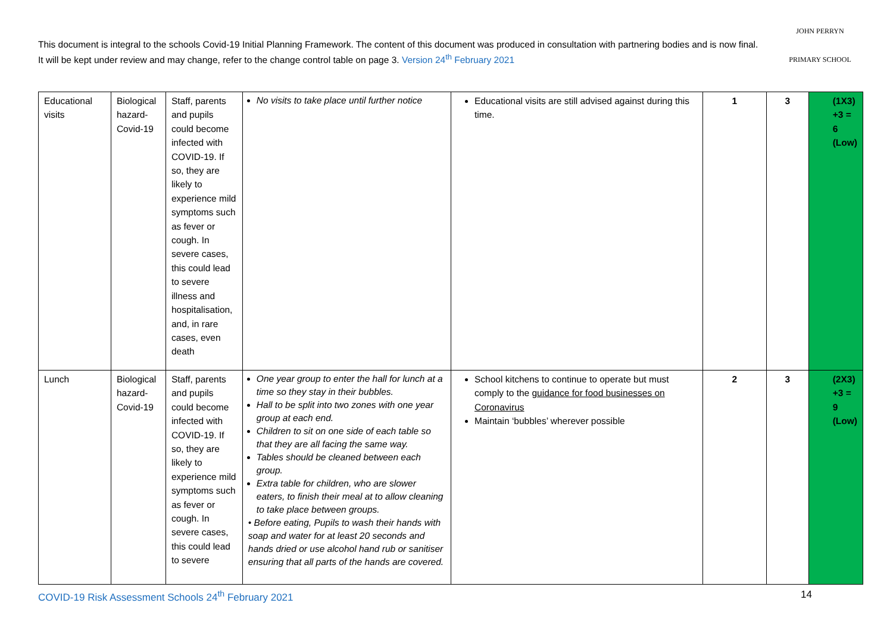This document is integral to the schools Covid-19 Initial Planning Framework. The content of this document was produced in consultation with partnering bodies and is now final. It will be kept under review and may change, refer to the change control table on page 3. Version 24<sup>th</sup> February 2021
JOHN PERRYN
PRIMARY SCHOOL
| Educational visits | Biological hazard-Covid-19 | Staff, parents and pupils could become infected with COVID-19. If so, they are likely to experience mild symptoms such as fever or cough. In severe cases, this could lead to severe illness and hospitalisation, and, in rare cases, even death | No visits to take place until further notice | Educational visits are still advised against during this time. | 1 | 3 | (1X3) +3 = 6 (Low) |
| Lunch | Biological hazard-Covid-19 | Staff, parents and pupils could become infected with COVID-19. If so, they are likely to experience mild symptoms such as fever or cough. In severe cases, this could lead to severe | One year group to enter the hall for lunch at a time so they stay in their bubbles. Hall to be split into two zones with one year group at each end. Children to sit on one side of each table so that they are all facing the same way. Tables should be cleaned between each group. Extra table for children, who are slower eaters, to finish their meal at to allow cleaning to take place between groups. • Before eating, Pupils to wash their hands with soap and water for at least 20 seconds and hands dried or use alcohol hand rub or sanitiser ensuring that all parts of the hands are covered. | School kitchens to continue to operate but must comply to the guidance for food businesses on Coronavirus Maintain ‘bubbles’ wherever possible | 2 | 3 | (2X3) +3 = 9 (Low) |
COVID-19 Risk Assessment Schools 24<sup>th</sup> February 2021 14